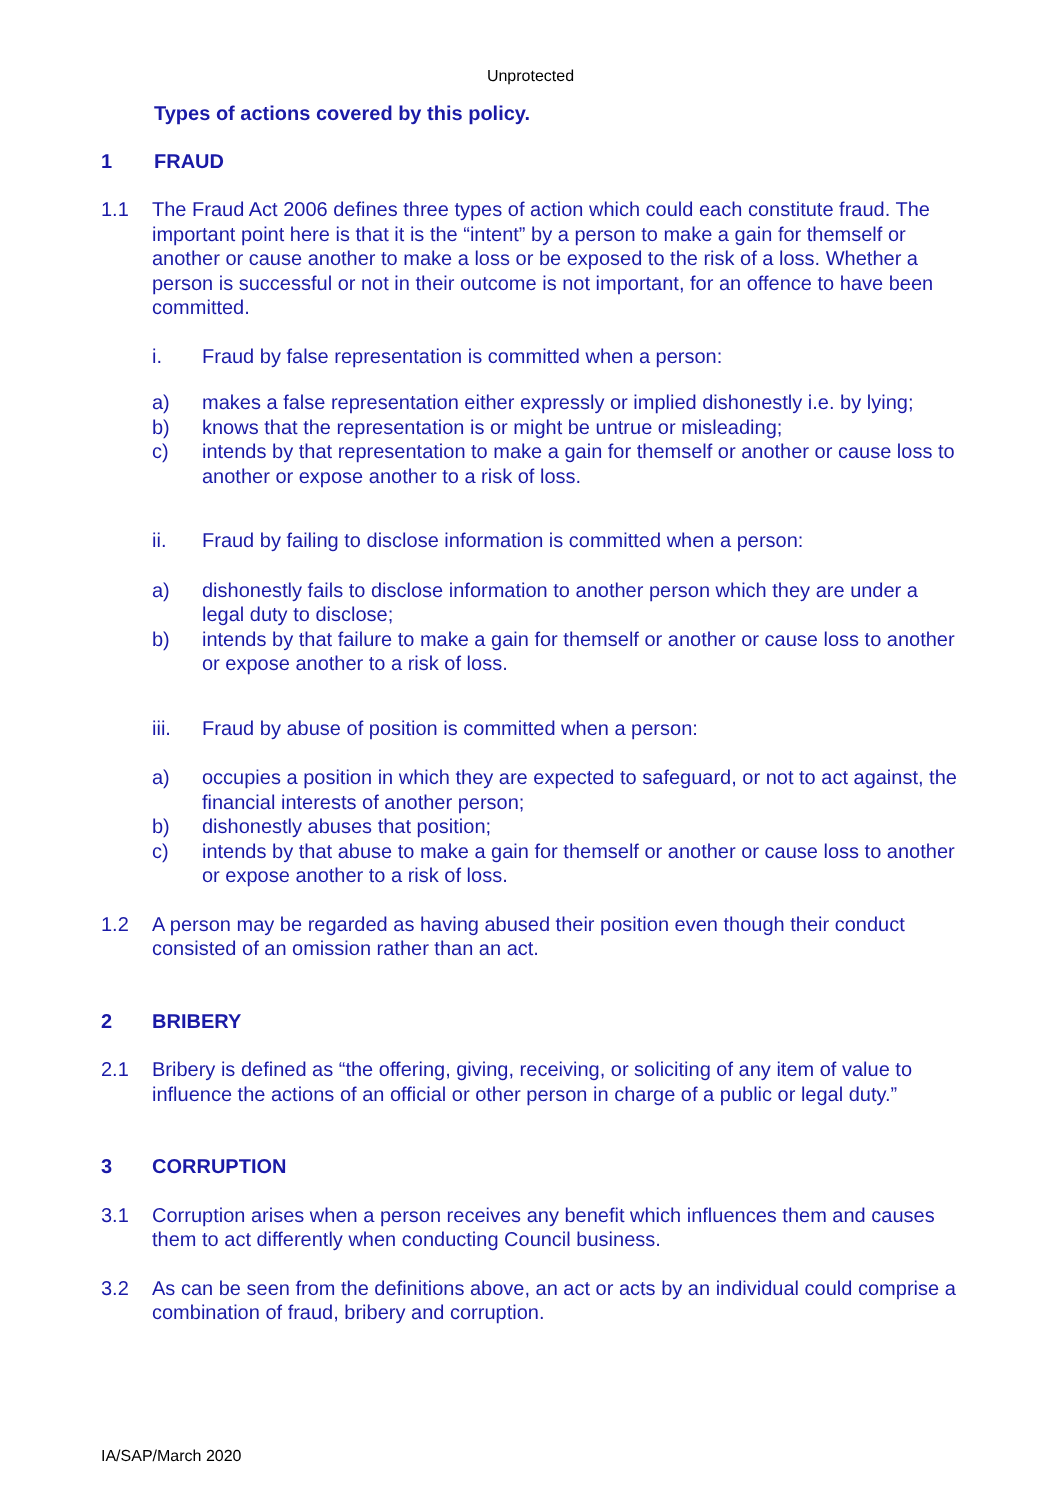Unprotected
Types of actions covered by this policy.
1 FRAUD
1.1 The Fraud Act 2006 defines three types of action which could each constitute fraud. The important point here is that it is the “intent” by a person to make a gain for themself or another or cause another to make a loss or be exposed to the risk of a loss. Whether a person is successful or not in their outcome is not important, for an offence to have been committed.
i. Fraud by false representation is committed when a person:
a) makes a false representation either expressly or implied dishonestly i.e. by lying;
b) knows that the representation is or might be untrue or misleading;
c) intends by that representation to make a gain for themself or another or cause loss to another or expose another to a risk of loss.
ii. Fraud by failing to disclose information is committed when a person:
a) dishonestly fails to disclose information to another person which they are under a legal duty to disclose;
b) intends by that failure to make a gain for themself or another or cause loss to another or expose another to a risk of loss.
iii. Fraud by abuse of position is committed when a person:
a) occupies a position in which they are expected to safeguard, or not to act against, the financial interests of another person;
b) dishonestly abuses that position;
c) intends by that abuse to make a gain for themself or another or cause loss to another or expose another to a risk of loss.
1.2 A person may be regarded as having abused their position even though their conduct consisted of an omission rather than an act.
2 BRIBERY
2.1 Bribery is defined as “the offering, giving, receiving, or soliciting of any item of value to influence the actions of an official or other person in charge of a public or legal duty.”
3 CORRUPTION
3.1 Corruption arises when a person receives any benefit which influences them and causes them to act differently when conducting Council business.
3.2 As can be seen from the definitions above, an act or acts by an individual could comprise a combination of fraud, bribery and corruption.
IA/SAP/March 2020